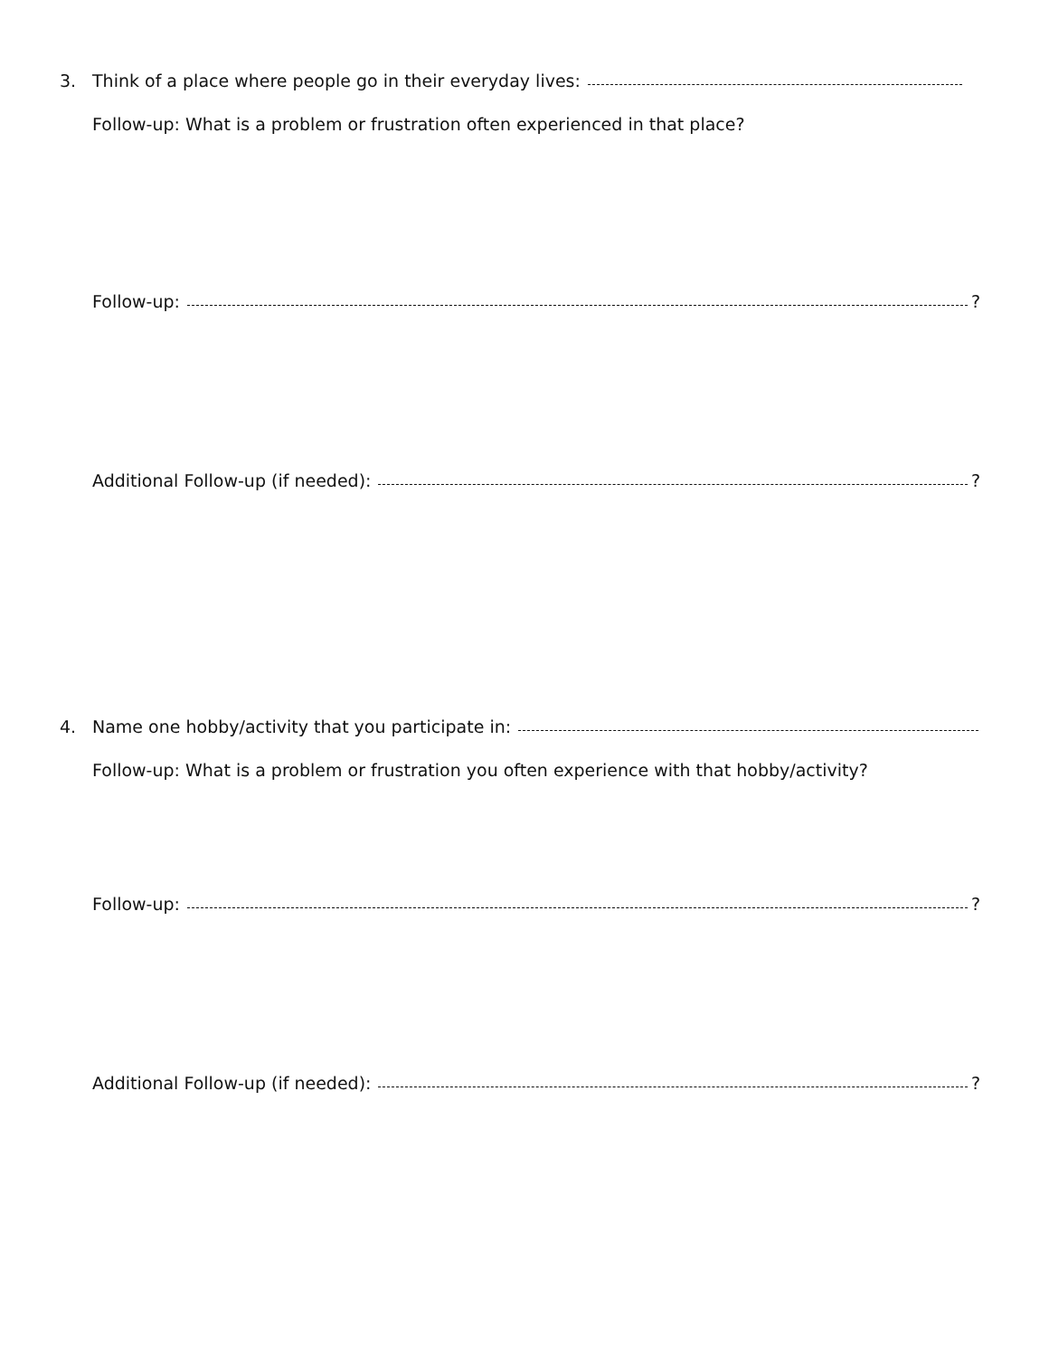3. Think of a place where people go in their everyday lives:
Follow-up: What is a problem or frustration often experienced in that place?
Follow-up: ?
Additional Follow-up (if needed): ?
4. Name one hobby/activity that you participate in:
Follow-up: What is a problem or frustration you often experience with that hobby/activity?
Follow-up: ?
Additional Follow-up (if needed): ?